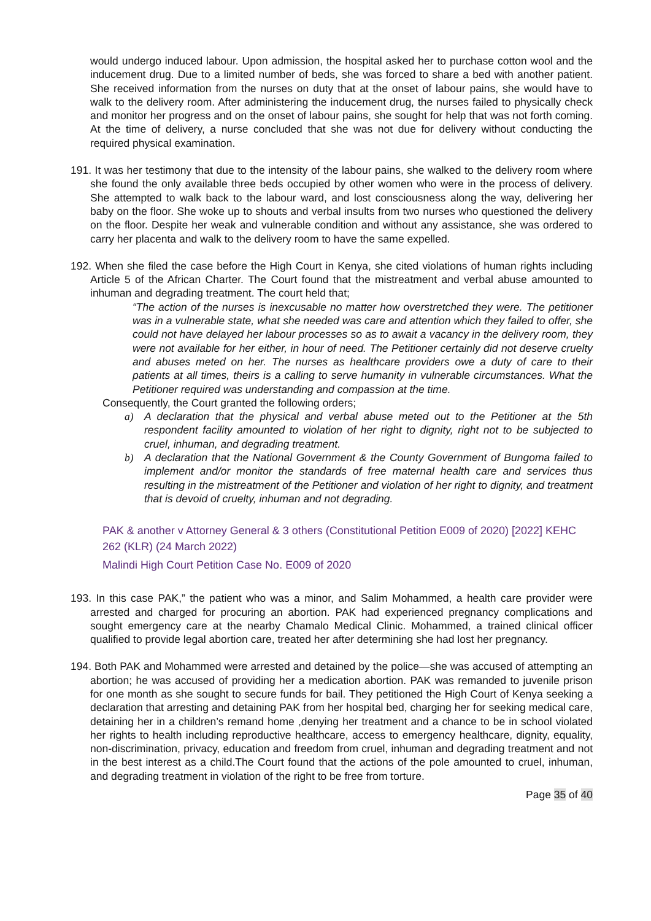would undergo induced labour. Upon admission, the hospital asked her to purchase cotton wool and the inducement drug. Due to a limited number of beds, she was forced to share a bed with another patient. She received information from the nurses on duty that at the onset of labour pains, she would have to walk to the delivery room. After administering the inducement drug, the nurses failed to physically check and monitor her progress and on the onset of labour pains, she sought for help that was not forth coming. At the time of delivery, a nurse concluded that she was not due for delivery without conducting the required physical examination.
191. It was her testimony that due to the intensity of the labour pains, she walked to the delivery room where she found the only available three beds occupied by other women who were in the process of delivery. She attempted to walk back to the labour ward, and lost consciousness along the way, delivering her baby on the floor. She woke up to shouts and verbal insults from two nurses who questioned the delivery on the floor. Despite her weak and vulnerable condition and without any assistance, she was ordered to carry her placenta and walk to the delivery room to have the same expelled.
192. When she filed the case before the High Court in Kenya, she cited violations of human rights including Article 5 of the African Charter. The Court found that the mistreatment and verbal abuse amounted to inhuman and degrading treatment. The court held that;
“The action of the nurses is inexcusable no matter how overstretched they were. The petitioner was in a vulnerable state, what she needed was care and attention which they failed to offer, she could not have delayed her labour processes so as to await a vacancy in the delivery room, they were not available for her either, in hour of need. The Petitioner certainly did not deserve cruelty and abuses meted on her. The nurses as healthcare providers owe a duty of care to their patients at all times, theirs is a calling to serve humanity in vulnerable circumstances. What the Petitioner required was understanding and compassion at the time.
Consequently, the Court granted the following orders;
a) A declaration that the physical and verbal abuse meted out to the Petitioner at the 5th respondent facility amounted to violation of her right to dignity, right not to be subjected to cruel, inhuman, and degrading treatment.
b) A declaration that the National Government & the County Government of Bungoma failed to implement and/or monitor the standards of free maternal health care and services thus resulting in the mistreatment of the Petitioner and violation of her right to dignity, and treatment that is devoid of cruelty, inhuman and not degrading.
PAK & another v Attorney General & 3 others (Constitutional Petition E009 of 2020) [2022] KEHC 262 (KLR) (24 March 2022)
Malindi High Court Petition Case No. E009 of 2020
193. In this case PAK,” the patient who was a minor, and Salim Mohammed, a health care provider were arrested and charged for procuring an abortion. PAK had experienced pregnancy complications and sought emergency care at the nearby Chamalo Medical Clinic. Mohammed, a trained clinical officer qualified to provide legal abortion care, treated her after determining she had lost her pregnancy.
194. Both PAK and Mohammed were arrested and detained by the police—she was accused of attempting an abortion; he was accused of providing her a medication abortion. PAK was remanded to juvenile prison for one month as she sought to secure funds for bail. They petitioned the High Court of Kenya seeking a declaration that arresting and detaining PAK from her hospital bed, charging her for seeking medical care, detaining her in a children’s remand home ,denying her treatment and a chance to be in school violated her rights to health including reproductive healthcare, access to emergency healthcare, dignity, equality, non-discrimination, privacy, education and freedom from cruel, inhuman and degrading treatment and not in the best interest as a child.The Court found that the actions of the pole amounted to cruel, inhuman, and degrading treatment in violation of the right to be free from torture.
Page 35 of 40